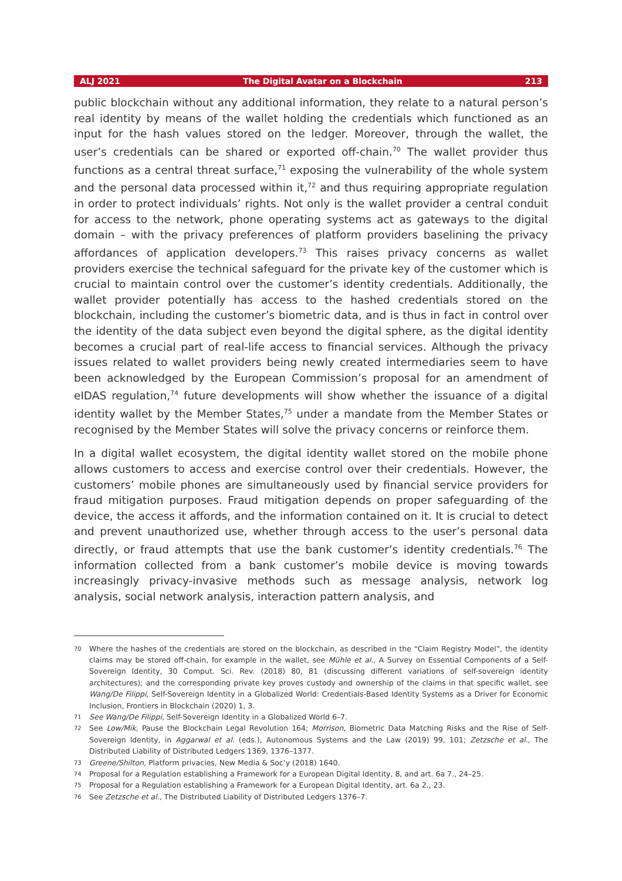ALJ 2021 The Digital Avatar on a Blockchain 213
public blockchain without any additional information, they relate to a natural person’s real identity by means of the wallet holding the credentials which functioned as an input for the hash values stored on the ledger. Moreover, through the wallet, the user’s credentials can be shared or exported off-chain.<sup>70</sup> The wallet provider thus functions as a central threat surface,<sup>71</sup> exposing the vulnerability of the whole system and the personal data processed within it,<sup>72</sup> and thus requiring appropriate regulation in order to protect individuals’ rights. Not only is the wallet provider a central conduit for access to the network, phone operating systems act as gateways to the digital domain – with the privacy preferences of platform providers baselining the privacy affordances of application developers.<sup>73</sup> This raises privacy concerns as wallet providers exercise the technical safeguard for the private key of the customer which is crucial to maintain control over the customer’s identity credentials. Additionally, the wallet provider potentially has access to the hashed credentials stored on the blockchain, including the customer’s biometric data, and is thus in fact in control over the identity of the data subject even beyond the digital sphere, as the digital identity becomes a crucial part of real-life access to financial services. Although the privacy issues related to wallet providers being newly created intermediaries seem to have been acknowledged by the European Commission’s proposal for an amendment of eIDAS regulation,<sup>74</sup> future developments will show whether the issuance of a digital identity wallet by the Member States,<sup>75</sup> under a mandate from the Member States or recognised by the Member States will solve the privacy concerns or reinforce them.
In a digital wallet ecosystem, the digital identity wallet stored on the mobile phone allows customers to access and exercise control over their credentials. However, the customers’ mobile phones are simultaneously used by financial service providers for fraud mitigation purposes. Fraud mitigation depends on proper safeguarding of the device, the access it affords, and the information contained on it. It is crucial to detect and prevent unauthorized use, whether through access to the user’s personal data directly, or fraud attempts that use the bank customer’s identity credentials.<sup>76</sup> The information collected from a bank customer’s mobile device is moving towards increasingly privacy-invasive methods such as message analysis, network log analysis, social network analysis, interaction pattern analysis, and
70 Where the hashes of the credentials are stored on the blockchain, as described in the “Claim Registry Model”, the identity claims may be stored off-chain, for example in the wallet, see Mühle et al., A Survey on Essential Components of a Self-Sovereign Identity, 30 Comput. Sci. Rev. (2018) 80, 81 (discussing different variations of self-sovereign identity architectures); and the corresponding private key proves custody and ownership of the claims in that specific wallet, see Wang/De Filippi, Self-Sovereign Identity in a Globalized World: Credentials-Based Identity Systems as a Driver for Economic Inclusion, Frontiers in Blockchain (2020) 1, 3.
71 See Wang/De Filippi, Self-Sovereign Identity in a Globalized World 6–7.
72 See Low/Mik, Pause the Blockchain Legal Revolution 164; Morrison, Biometric Data Matching Risks and the Rise of Self-Sovereign Identity, in Aggarwal et al. (eds.), Autonomous Systems and the Law (2019) 99, 101; Zetzsche et al., The Distributed Liability of Distributed Ledgers 1369, 1376–1377.
73 Greene/Shilton, Platform privacies, New Media & Soc’y (2018) 1640.
74 Proposal for a Regulation establishing a Framework for a European Digital Identity, 8, and art. 6a 7., 24–25.
75 Proposal for a Regulation establishing a Framework for a European Digital Identity, art. 6a 2., 23.
76 See Zetzsche et al., The Distributed Liability of Distributed Ledgers 1376–7.